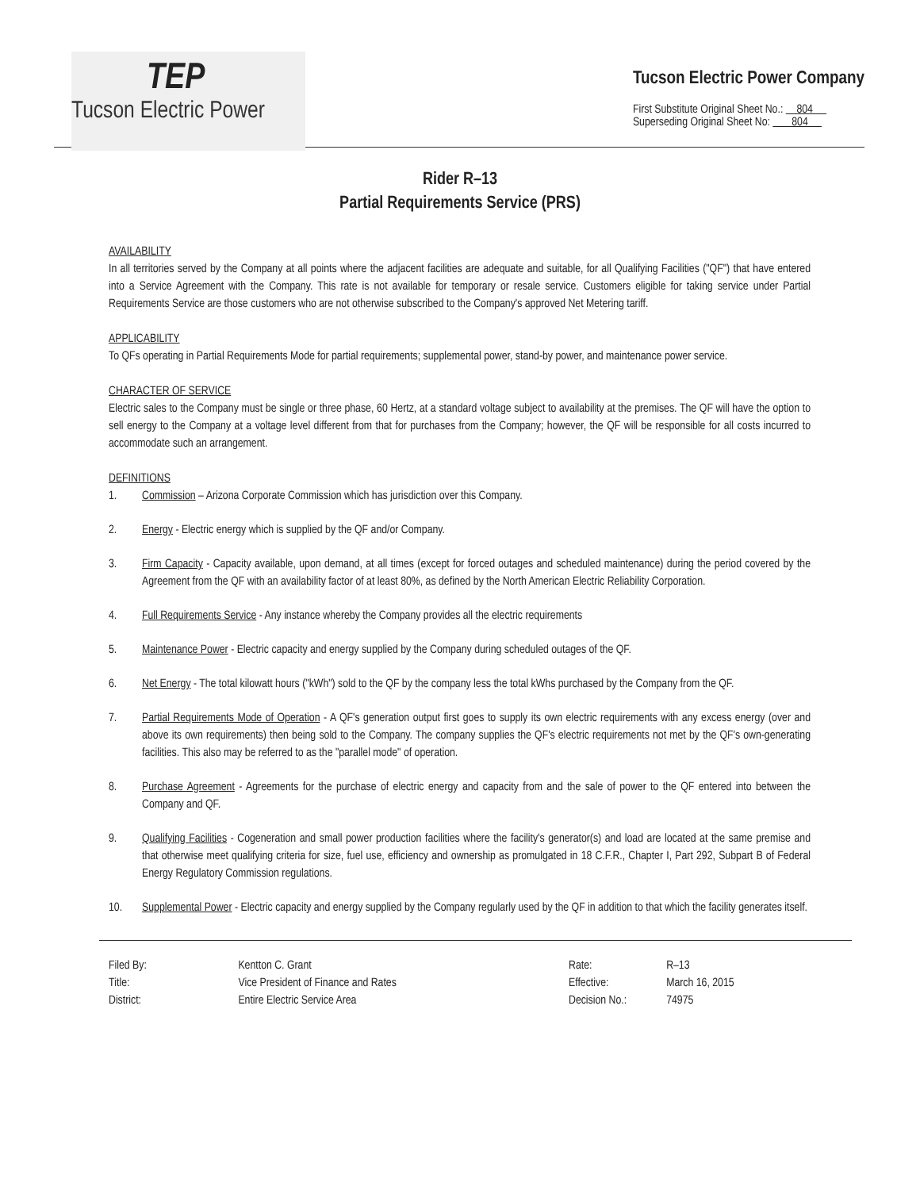TEP
Tucson Electric Power
Tucson Electric Power Company
First Substitute Original Sheet No.: 804
Superseding Original Sheet No: 804
Rider R–13
Partial Requirements Service (PRS)
AVAILABILITY
In all territories served by the Company at all points where the adjacent facilities are adequate and suitable, for all Qualifying Facilities ("QF") that have entered into a Service Agreement with the Company. This rate is not available for temporary or resale service. Customers eligible for taking service under Partial Requirements Service are those customers who are not otherwise subscribed to the Company's approved Net Metering tariff.
APPLICABILITY
To QFs operating in Partial Requirements Mode for partial requirements; supplemental power, stand-by power, and maintenance power service.
CHARACTER OF SERVICE
Electric sales to the Company must be single or three phase, 60 Hertz, at a standard voltage subject to availability at the premises. The QF will have the option to sell energy to the Company at a voltage level different from that for purchases from the Company; however, the QF will be responsible for all costs incurred to accommodate such an arrangement.
DEFINITIONS
1. Commission – Arizona Corporate Commission which has jurisdiction over this Company.
2. Energy - Electric energy which is supplied by the QF and/or Company.
3. Firm Capacity - Capacity available, upon demand, at all times (except for forced outages and scheduled maintenance) during the period covered by the Agreement from the QF with an availability factor of at least 80%, as defined by the North American Electric Reliability Corporation.
4. Full Requirements Service - Any instance whereby the Company provides all the electric requirements
5. Maintenance Power - Electric capacity and energy supplied by the Company during scheduled outages of the QF.
6. Net Energy - The total kilowatt hours ("kWh") sold to the QF by the company less the total kWhs purchased by the Company from the QF.
7. Partial Requirements Mode of Operation - A QF's generation output first goes to supply its own electric requirements with any excess energy (over and above its own requirements) then being sold to the Company. The company supplies the QF's electric requirements not met by the QF's own-generating facilities. This also may be referred to as the "parallel mode" of operation.
8. Purchase Agreement - Agreements for the purchase of electric energy and capacity from and the sale of power to the QF entered into between the Company and QF.
9. Qualifying Facilities - Cogeneration and small power production facilities where the facility's generator(s) and load are located at the same premise and that otherwise meet qualifying criteria for size, fuel use, efficiency and ownership as promulgated in 18 C.F.R., Chapter I, Part 292, Subpart B of Federal Energy Regulatory Commission regulations.
10. Supplemental Power - Electric capacity and energy supplied by the Company regularly used by the QF in addition to that which the facility generates itself.
| Filed By: | Kentton C. Grant |
| Title: | Vice President of Finance and Rates |
| District: | Entire Electric Service Area |
| Rate: | R–13 |
| Effective: | March 16, 2015 |
| Decision No.: | 74975 |